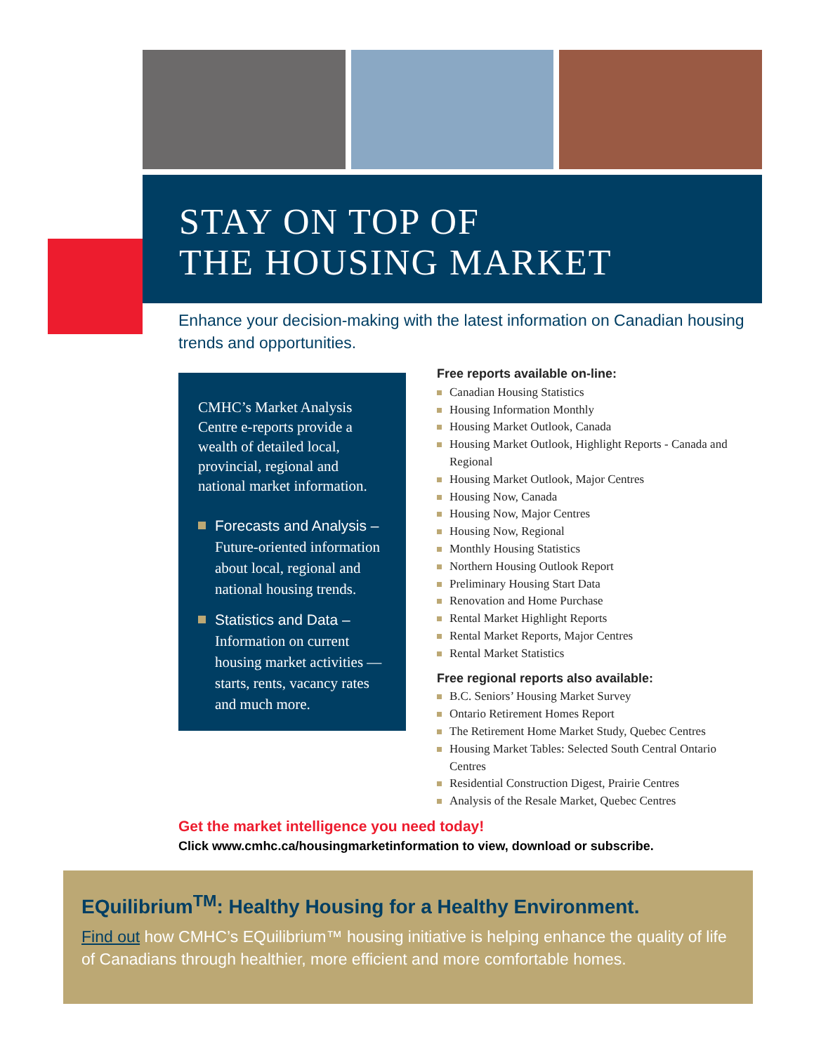STAY ON TOP OF
THE HOUSING MARKET
Enhance your decision-making with the latest information on Canadian housing trends and opportunities.
CMHC’s Market Analysis Centre e-reports provide a wealth of detailed local, provincial, regional and national market information.
Forecasts and Analysis –
Future-oriented information about local, regional and national housing trends.
Statistics and Data –
Information on current housing market activities — starts, rents, vacancy rates and much more.
Free reports available on-line:
Canadian Housing Statistics
Housing Information Monthly
Housing Market Outlook, Canada
Housing Market Outlook, Highlight Reports - Canada and Regional
Housing Market Outlook, Major Centres
Housing Now, Canada
Housing Now, Major Centres
Housing Now, Regional
Monthly Housing Statistics
Northern Housing Outlook Report
Preliminary Housing Start Data
Renovation and Home Purchase
Rental Market Highlight Reports
Rental Market Reports, Major Centres
Rental Market Statistics
Free regional reports also available:
B.C. Seniors’ Housing Market Survey
Ontario Retirement Homes Report
The Retirement Home Market Study, Quebec Centres
Housing Market Tables: Selected South Central Ontario Centres
Residential Construction Digest, Prairie Centres
Analysis of the Resale Market, Quebec Centres
Get the market intelligence you need today!
Click www.cmhc.ca/housingmarketinformation to view, download or subscribe.
EQuilibrium<sup>TM</sup>: Healthy Housing for a Healthy Environment.
Find out how CMHC’s EQuilibrium™ housing initiative is helping enhance the quality of life of Canadians through healthier, more efficient and more comfortable homes.